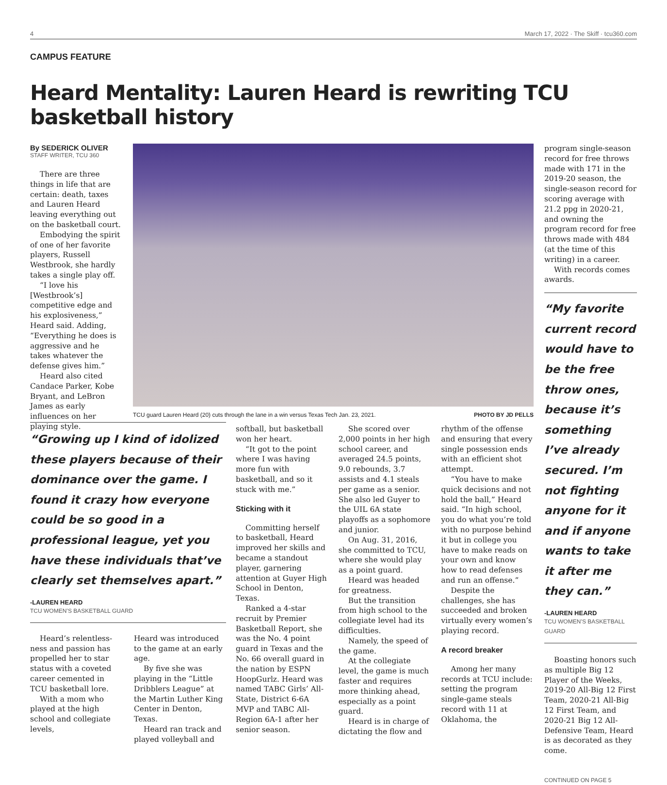4 March 17, 2022 · The Skiff · tcu360.com
CAMPUS FEATURE
Heard Mentality: Lauren Heard is rewriting TCU basketball history
By SEDERICK OLIVER
STAFF WRITER, TCU 360
There are three things in life that are certain: death, taxes and Lauren Heard leaving everything out on the basketball court.
Embodying the spirit of one of her favorite players, Russell Westbrook, she hardly takes a single play off.
“I love his [Westbrook’s] competitive edge and his explosiveness,” Heard said. Adding, “Everything he does is aggressive and he takes whatever the defense gives him.”
Heard also cited Candace Parker, Kobe Bryant, and LeBron James as early influences on her playing style.
TCU guard Lauren Heard (20) cuts through the lane in a win versus Texas Tech Jan. 23, 2021. PHOTO BY JD PELLS
“Growing up I kind of idolized these players because of their dominance over the game. I found it crazy how everyone could be so good in a professional league, yet you have these individuals that’ve clearly set themselves apart.”
-LAUREN HEARD
TCU WOMEN’S BASKETBALL GUARD
Heard’s relentless­ness and passion has propelled her to star status with a coveted career cemented in TCU basketball lore.
With a mom who played at the high school and collegiate levels,
Heard was introduced to the game at an early age.
By five she was playing in the “Little Dribblers League” at the Martin Luther King Center in Denton, Texas.
Heard ran track and played volleyball and
softball, but basketball won her heart.
“It got to the point where I was having more fun with basketball, and so it stuck with me.”
Sticking with it
Committing herself to basketball, Heard improved her skills and became a standout player, garnering attention at Guyer High School in Denton, Texas.
Ranked a 4-star recruit by Premier Basketball Report, she was the No. 4 point guard in Texas and the No. 66 overall guard in the nation by ESPN HoopGurlz. Heard was named TABC Girls’ All-State, District 6-6A MVP and TABC All-Region 6A-1 after her senior season.
She scored over 2,000 points in her high school career, and averaged 24.5 points, 9.0 rebounds, 3.7 assists and 4.1 steals per game as a senior. She also led Guyer to the UIL 6A state playoffs as a sophomore and junior.
On Aug. 31, 2016, she committed to TCU, where she would play as a point guard.
Heard was headed for greatness.
But the transition from high school to the collegiate level had its difficulties.
Namely, the speed of the game.
At the collegiate level, the game is much faster and requires more thinking ahead, especially as a point guard.
Heard is in charge of dictating the flow and
rhythm of the offense and ensuring that every single possession ends with an efficient shot attempt.
“You have to make quick decisions and not hold the ball,” Heard said. “In high school, you do what you’re told with no purpose behind it but in college you have to make reads on your own and know how to read defenses and run an offense.”
Despite the challenges, she has succeeded and broken virtually every women’s playing record.
A record breaker
Among her many records at TCU include: setting the program single-game steals record with 11 at Oklahoma, the
program single-season record for free throws made with 171 in the 2019-20 season, the single-season record for scoring average with 21.2 ppg in 2020-21, and owning the program record for free throws made with 484 (at the time of this writing) in a career.
With records comes awards.
“My favorite current record would have to be the free throw ones, because it’s something I’ve already secured. I’m not fighting anyone for it and if anyone wants to take it after me they can.”
-LAUREN HEARD
TCU WOMEN’S BASKETBALL GUARD
Boasting honors such as multiple Big 12 Player of the Weeks, 2019-20 All-Big 12 First Team, 2020-21 All-Big 12 First Team, and 2020-21 Big 12 All-Defensive Team, Heard is as decorated as they come.
CONTINUED ON PAGE 5